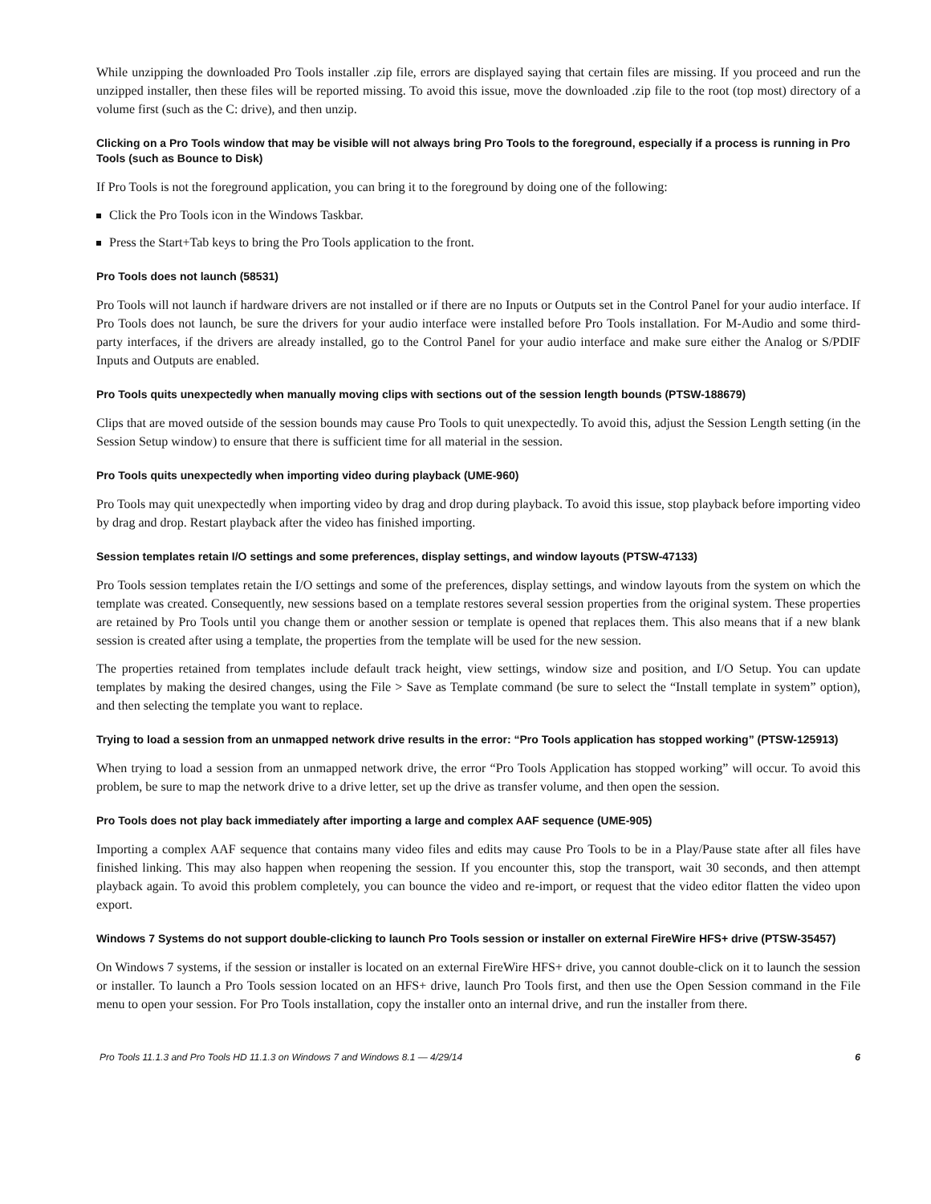While unzipping the downloaded Pro Tools installer .zip file, errors are displayed saying that certain files are missing. If you proceed and run the unzipped installer, then these files will be reported missing. To avoid this issue, move the downloaded .zip file to the root (top most) directory of a volume first (such as the C: drive), and then unzip.
Clicking on a Pro Tools window that may be visible will not always bring Pro Tools to the foreground, especially if a process is running in Pro Tools (such as Bounce to Disk)
If Pro Tools is not the foreground application, you can bring it to the foreground by doing one of the following:
Click the Pro Tools icon in the Windows Taskbar.
Press the Start+Tab keys to bring the Pro Tools application to the front.
Pro Tools does not launch (58531)
Pro Tools will not launch if hardware drivers are not installed or if there are no Inputs or Outputs set in the Control Panel for your audio interface. If Pro Tools does not launch, be sure the drivers for your audio interface were installed before Pro Tools installation. For M-Audio and some third-party interfaces, if the drivers are already installed, go to the Control Panel for your audio interface and make sure either the Analog or S/PDIF Inputs and Outputs are enabled.
Pro Tools quits unexpectedly when manually moving clips with sections out of the session length bounds (PTSW-188679)
Clips that are moved outside of the session bounds may cause Pro Tools to quit unexpectedly. To avoid this, adjust the Session Length setting (in the Session Setup window) to ensure that there is sufficient time for all material in the session.
Pro Tools quits unexpectedly when importing video during playback (UME-960)
Pro Tools may quit unexpectedly when importing video by drag and drop during playback. To avoid this issue, stop playback before importing video by drag and drop. Restart playback after the video has finished importing.
Session templates retain I/O settings and some preferences, display settings, and window layouts (PTSW-47133)
Pro Tools session templates retain the I/O settings and some of the preferences, display settings, and window layouts from the system on which the template was created. Consequently, new sessions based on a template restores several session properties from the original system. These properties are retained by Pro Tools until you change them or another session or template is opened that replaces them. This also means that if a new blank session is created after using a template, the properties from the template will be used for the new session.
The properties retained from templates include default track height, view settings, window size and position, and I/O Setup. You can update templates by making the desired changes, using the File > Save as Template command (be sure to select the “Install template in system” option), and then selecting the template you want to replace.
Trying to load a session from an unmapped network drive results in the error: “Pro Tools application has stopped working” (PTSW-125913)
When trying to load a session from an unmapped network drive, the error “Pro Tools Application has stopped working” will occur. To avoid this problem, be sure to map the network drive to a drive letter, set up the drive as transfer volume, and then open the session.
Pro Tools does not play back immediately after importing a large and complex AAF sequence (UME-905)
Importing a complex AAF sequence that contains many video files and edits may cause Pro Tools to be in a Play/Pause state after all files have finished linking. This may also happen when reopening the session. If you encounter this, stop the transport, wait 30 seconds, and then attempt playback again. To avoid this problem completely, you can bounce the video and re-import, or request that the video editor flatten the video upon export.
Windows 7 Systems do not support double-clicking to launch Pro Tools session or installer on external FireWire HFS+ drive (PTSW-35457)
On Windows 7 systems, if the session or installer is located on an external FireWire HFS+ drive, you cannot double-click on it to launch the session or installer. To launch a Pro Tools session located on an HFS+ drive, launch Pro Tools first, and then use the Open Session command in the File menu to open your session. For Pro Tools installation, copy the installer onto an internal drive, and run the installer from there.
Pro Tools 11.1.3 and Pro Tools HD 11.1.3 on Windows 7 and Windows 8.1 — 4/29/14 6